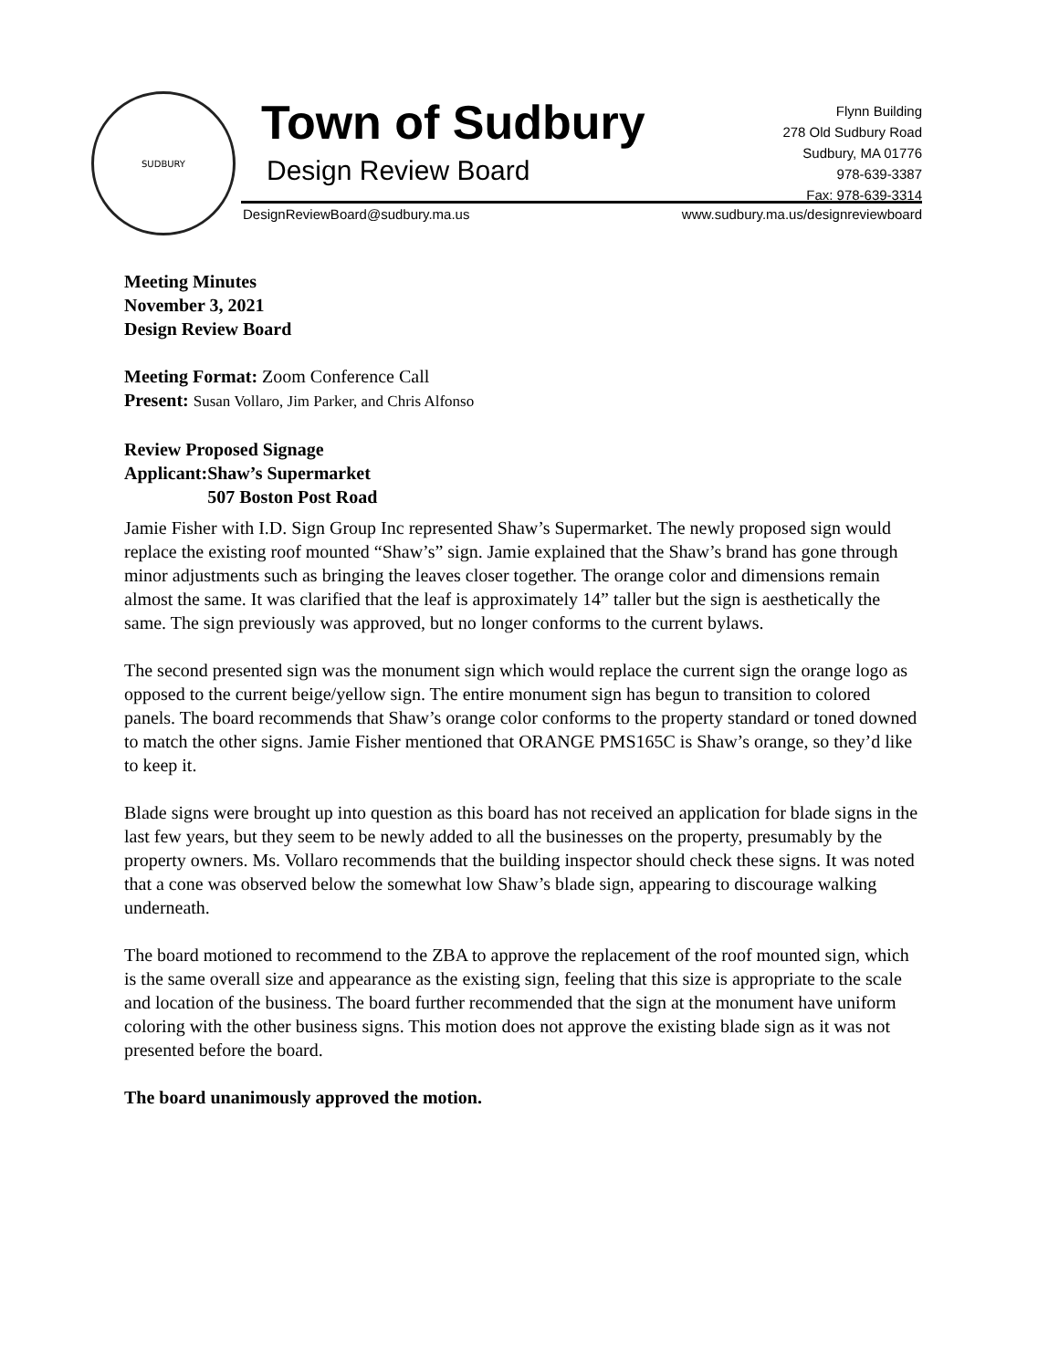SUDBURY
Town of Sudbury
Design Review Board
Flynn Building
278 Old Sudbury Road
Sudbury, MA 01776
978-639-3387
Fax: 978-639-3314
DesignReviewBoard@sudbury.ma.us www.sudbury.ma.us/designreviewboard
Meeting Minutes
November 3, 2021
Design Review Board
Meeting Format: Zoom Conference Call
Present: Susan Vollaro, Jim Parker, and Chris Alfonso
Review Proposed Signage
Applicant: Shaw’s Supermarket
507 Boston Post Road
Jamie Fisher with I.D. Sign Group Inc represented Shaw’s Supermarket. The newly proposed sign would replace the existing roof mounted “Shaw’s” sign. Jamie explained that the Shaw’s brand has gone through minor adjustments such as bringing the leaves closer together. The orange color and dimensions remain almost the same. It was clarified that the leaf is approximately 14” taller but the sign is aesthetically the same. The sign previously was approved, but no longer conforms to the current bylaws.
The second presented sign was the monument sign which would replace the current sign the orange logo as opposed to the current beige/yellow sign. The entire monument sign has begun to transition to colored panels. The board recommends that Shaw’s orange color conforms to the property standard or toned downed to match the other signs. Jamie Fisher mentioned that ORANGE PMS165C is Shaw’s orange, so they’d like to keep it.
Blade signs were brought up into question as this board has not received an application for blade signs in the last few years, but they seem to be newly added to all the businesses on the property, presumably by the property owners. Ms. Vollaro recommends that the building inspector should check these signs. It was noted that a cone was observed below the somewhat low Shaw’s blade sign, appearing to discourage walking underneath.
The board motioned to recommend to the ZBA to approve the replacement of the roof mounted sign, which is the same overall size and appearance as the existing sign, feeling that this size is appropriate to the scale and location of the business. The board further recommended that the sign at the monument have uniform coloring with the other business signs. This motion does not approve the existing blade sign as it was not presented before the board.
The board unanimously approved the motion.